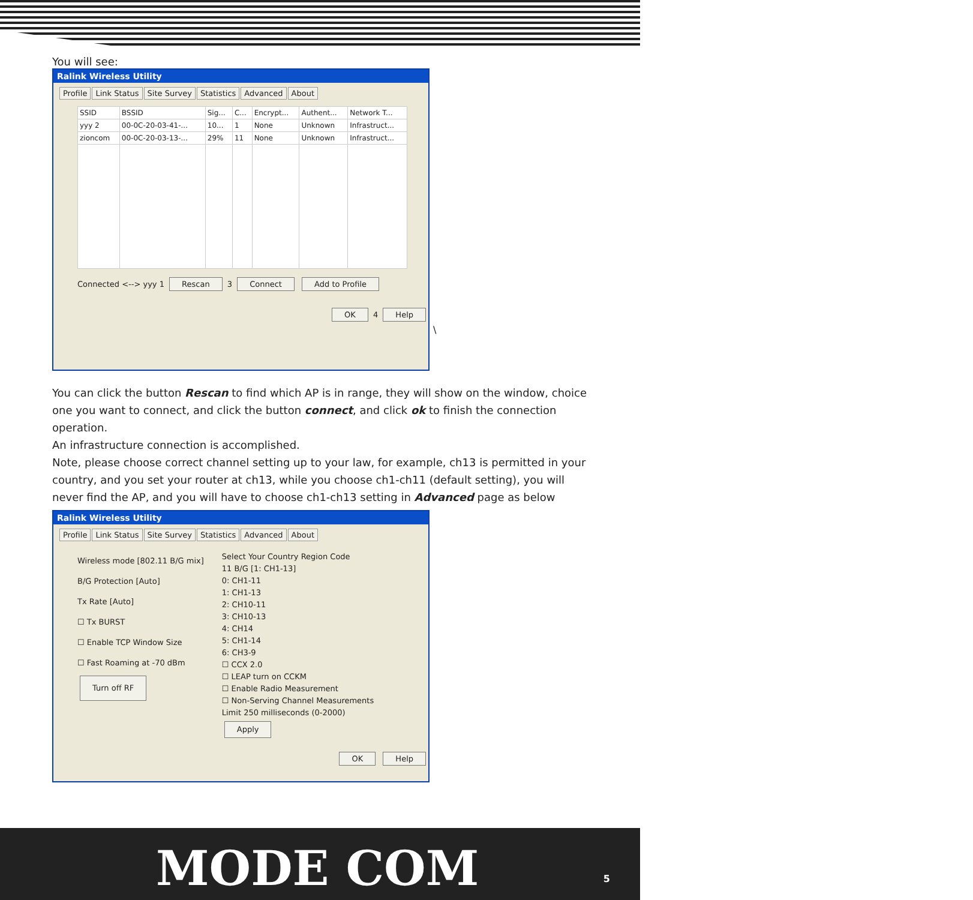You will see:
Ralink Wireless Utility
Profile Link Status Site Survey Statistics Advanced About
| SSID | BSSID | Sig... | C... | Encrypt... | Authent... | Network T... |
| --- | --- | --- | --- | --- | --- | --- |
| yyy 2 | 00-0C-20-03-41-... | 10... | 1 | None | Unknown | Infrastruct... |
| zioncom | 00-0C-20-03-13-... | 29% | 11 | None | Unknown | Infrastruct... |
Connected <--> yyy 1 Rescan 3 Connect Add to Profile
OK 4 Help
\
You can click the button Rescan to find which AP is in range, they will show on the window, choice one you want to connect, and click the button connect, and click ok to finish the connection operation.
An infrastructure connection is accomplished.
Note, please choose correct channel setting up to your law, for example, ch13 is permitted in your country, and you set your router at ch13, while you choose ch1-ch11 (default setting), you will never find the AP, and you will have to choose ch1-ch13 setting in Advanced page as below
Ralink Wireless Utility
Profile Link Status Site Survey Statistics Advanced About
Wireless mode [802.11 B/G mix]
B/G Protection [Auto]
Tx Rate [Auto]
☐ Tx BURST
☐ Enable TCP Window Size
☐ Fast Roaming at -70 dBm
Turn off RF
Select Your Country Region Code
11 B/G [1: CH1-13]
0: CH1-11
1: CH1-13
2: CH10-11
3: CH10-13
4: CH14
5: CH1-14
6: CH3-9
☐ CCX 2.0
☐ LEAP turn on CCKM
☐ Enable Radio Measurement
☐ Non-Serving Channel Measurements
Limit 250 milliseconds (0-2000)
Apply
OK Help
MODE COM 5